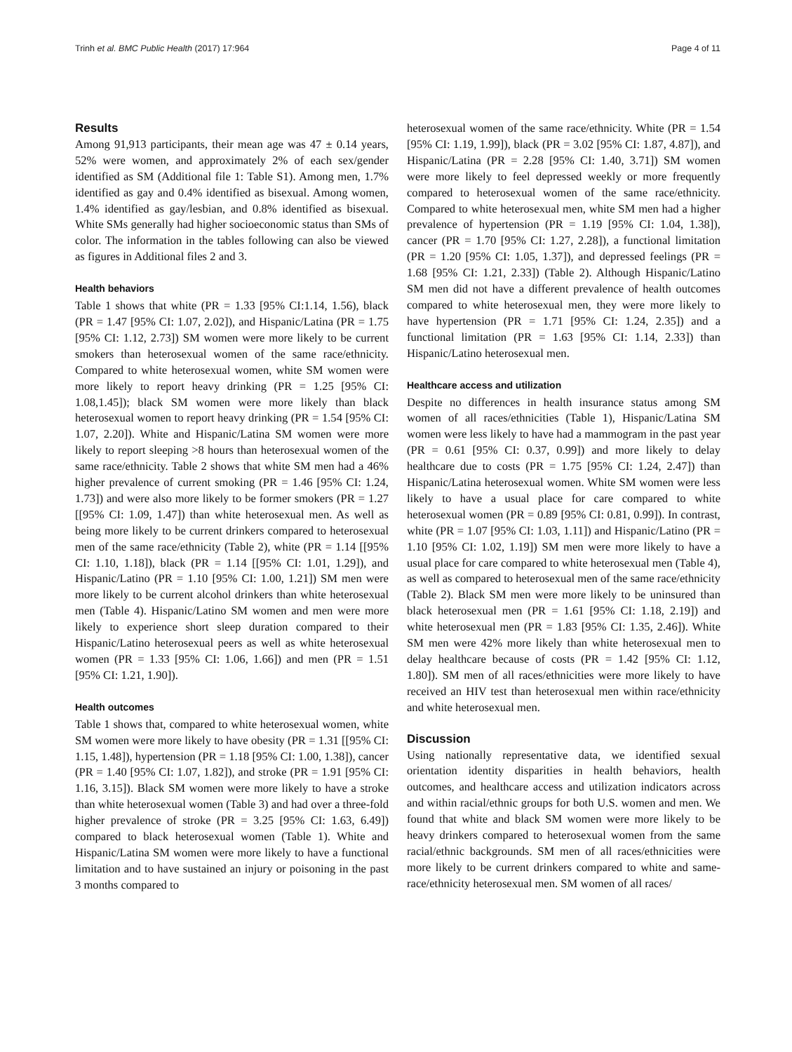Trinh et al. BMC Public Health (2017) 17:964 Page 4 of 11
Results
Among 91,913 participants, their mean age was 47 ± 0.14 years, 52% were women, and approximately 2% of each sex/gender identified as SM (Additional file 1: Table S1). Among men, 1.7% identified as gay and 0.4% identified as bisexual. Among women, 1.4% identified as gay/lesbian, and 0.8% identified as bisexual. White SMs generally had higher socioeconomic status than SMs of color. The information in the tables following can also be viewed as figures in Additional files 2 and 3.
Health behaviors
Table 1 shows that white (PR = 1.33 [95% CI:1.14, 1.56), black (PR = 1.47 [95% CI: 1.07, 2.02]), and Hispanic/Latina (PR = 1.75 [95% CI: 1.12, 2.73]) SM women were more likely to be current smokers than heterosexual women of the same race/ethnicity. Compared to white heterosexual women, white SM women were more likely to report heavy drinking (PR = 1.25 [95% CI: 1.08,1.45]); black SM women were more likely than black heterosexual women to report heavy drinking (PR = 1.54 [95% CI: 1.07, 2.20]). White and Hispanic/Latina SM women were more likely to report sleeping >8 hours than heterosexual women of the same race/ethnicity. Table 2 shows that white SM men had a 46% higher prevalence of current smoking (PR = 1.46 [95% CI: 1.24, 1.73]) and were also more likely to be former smokers (PR = 1.27 [[95% CI: 1.09, 1.47]) than white heterosexual men. As well as being more likely to be current drinkers compared to heterosexual men of the same race/ethnicity (Table 2), white (PR = 1.14 [[95% CI: 1.10, 1.18]), black (PR = 1.14 [[95% CI: 1.01, 1.29]), and Hispanic/Latino (PR = 1.10 [95% CI: 1.00, 1.21]) SM men were more likely to be current alcohol drinkers than white heterosexual men (Table 4). Hispanic/Latino SM women and men were more likely to experience short sleep duration compared to their Hispanic/Latino heterosexual peers as well as white heterosexual women (PR = 1.33 [95% CI: 1.06, 1.66]) and men (PR = 1.51 [95% CI: 1.21, 1.90]).
Health outcomes
Table 1 shows that, compared to white heterosexual women, white SM women were more likely to have obesity (PR = 1.31 [[95% CI: 1.15, 1.48]), hypertension (PR = 1.18 [95% CI: 1.00, 1.38]), cancer (PR = 1.40 [95% CI: 1.07, 1.82]), and stroke (PR = 1.91 [95% CI: 1.16, 3.15]). Black SM women were more likely to have a stroke than white heterosexual women (Table 3) and had over a three-fold higher prevalence of stroke (PR = 3.25 [95% CI: 1.63, 6.49]) compared to black heterosexual women (Table 1). White and Hispanic/Latina SM women were more likely to have a functional limitation and to have sustained an injury or poisoning in the past 3 months compared to
heterosexual women of the same race/ethnicity. White (PR = 1.54 [95% CI: 1.19, 1.99]), black (PR = 3.02 [95% CI: 1.87, 4.87]), and Hispanic/Latina (PR = 2.28 [95% CI: 1.40, 3.71]) SM women were more likely to feel depressed weekly or more frequently compared to heterosexual women of the same race/ethnicity. Compared to white heterosexual men, white SM men had a higher prevalence of hypertension (PR = 1.19 [95% CI: 1.04, 1.38]), cancer (PR = 1.70 [95% CI: 1.27, 2.28]), a functional limitation (PR = 1.20 [95% CI: 1.05, 1.37]), and depressed feelings (PR = 1.68 [95% CI: 1.21, 2.33]) (Table 2). Although Hispanic/Latino SM men did not have a different prevalence of health outcomes compared to white heterosexual men, they were more likely to have hypertension (PR = 1.71 [95% CI: 1.24, 2.35]) and a functional limitation (PR = 1.63 [95% CI: 1.14, 2.33]) than Hispanic/Latino heterosexual men.
Healthcare access and utilization
Despite no differences in health insurance status among SM women of all races/ethnicities (Table 1), Hispanic/Latina SM women were less likely to have had a mammogram in the past year (PR = 0.61 [95% CI: 0.37, 0.99]) and more likely to delay healthcare due to costs (PR = 1.75 [95% CI: 1.24, 2.47]) than Hispanic/Latina heterosexual women. White SM women were less likely to have a usual place for care compared to white heterosexual women (PR = 0.89 [95% CI: 0.81, 0.99]). In contrast, white (PR = 1.07 [95% CI: 1.03, 1.11]) and Hispanic/Latino (PR = 1.10 [95% CI: 1.02, 1.19]) SM men were more likely to have a usual place for care compared to white heterosexual men (Table 4), as well as compared to heterosexual men of the same race/ethnicity (Table 2). Black SM men were more likely to be uninsured than black heterosexual men (PR = 1.61 [95% CI: 1.18, 2.19]) and white heterosexual men (PR = 1.83 [95% CI: 1.35, 2.46]). White SM men were 42% more likely than white heterosexual men to delay healthcare because of costs (PR = 1.42 [95% CI: 1.12, 1.80]). SM men of all races/ethnicities were more likely to have received an HIV test than heterosexual men within race/ethnicity and white heterosexual men.
Discussion
Using nationally representative data, we identified sexual orientation identity disparities in health behaviors, health outcomes, and healthcare access and utilization indicators across and within racial/ethnic groups for both U.S. women and men. We found that white and black SM women were more likely to be heavy drinkers compared to heterosexual women from the same racial/ethnic backgrounds. SM men of all races/ethnicities were more likely to be current drinkers compared to white and same-race/ethnicity heterosexual men. SM women of all races/